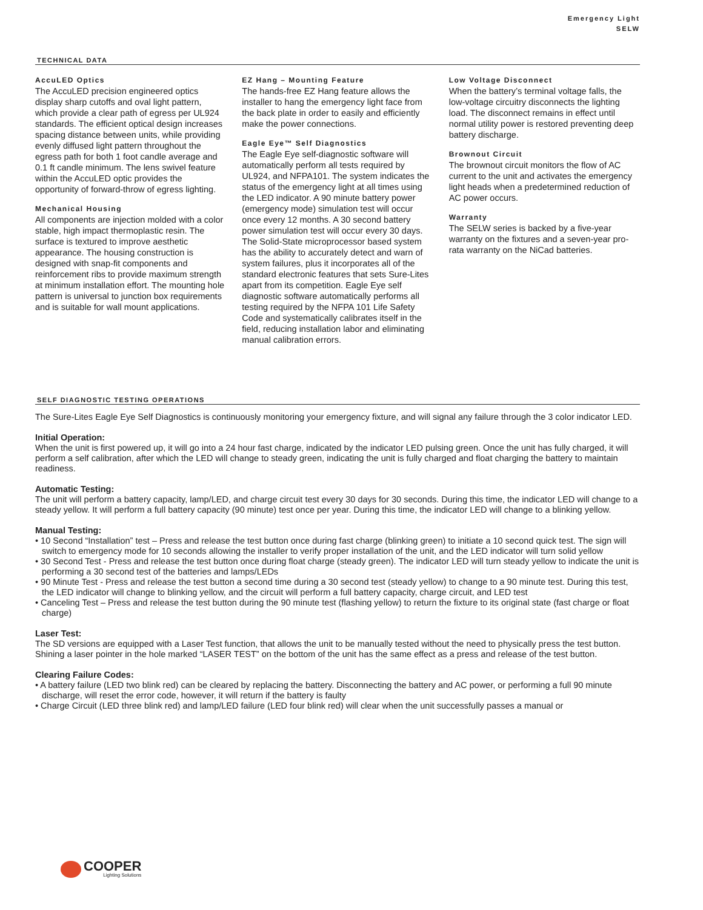Emergency Light
SELW
TECHNICAL DATA
AccuLED Optics
The AccuLED precision engineered optics display sharp cutoffs and oval light pattern, which provide a clear path of egress per UL924 standards. The efficient optical design increases spacing distance between units, while providing evenly diffused light pattern throughout the egress path for both 1 foot candle average and 0.1 ft candle minimum. The lens swivel feature within the AccuLED optic provides the opportunity of forward-throw of egress lighting.
Mechanical Housing
All components are injection molded with a color stable, high impact thermoplastic resin. The surface is textured to improve aesthetic appearance. The housing construction is designed with snap-fit components and reinforcement ribs to provide maximum strength at minimum installation effort. The mounting hole pattern is universal to junction box requirements and is suitable for wall mount applications.
EZ Hang – Mounting Feature
The hands-free EZ Hang feature allows the installer to hang the emergency light face from the back plate in order to easily and efficiently make the power connections.
Eagle Eye™ Self Diagnostics
The Eagle Eye self-diagnostic software will automatically perform all tests required by UL924, and NFPA101. The system indicates the status of the emergency light at all times using the LED indicator. A 90 minute battery power (emergency mode) simulation test will occur once every 12 months. A 30 second battery power simulation test will occur every 30 days. The Solid-State microprocessor based system has the ability to accurately detect and warn of system failures, plus it incorporates all of the standard electronic features that sets Sure-Lites apart from its competition. Eagle Eye self diagnostic software automatically performs all testing required by the NFPA 101 Life Safety Code and systematically calibrates itself in the field, reducing installation labor and eliminating manual calibration errors.
Low Voltage Disconnect
When the battery’s terminal voltage falls, the low-voltage circuitry disconnects the lighting load. The disconnect remains in effect until normal utility power is restored preventing deep battery discharge.
Brownout Circuit
The brownout circuit monitors the flow of AC current to the unit and activates the emergency light heads when a predetermined reduction of AC power occurs.
Warranty
The SELW series is backed by a five-year warranty on the fixtures and a seven-year pro-rata warranty on the NiCad batteries.
SELF DIAGNOSTIC TESTING OPERATIONS
The Sure-Lites Eagle Eye Self Diagnostics is continuously monitoring your emergency fixture, and will signal any failure through the 3 color indicator LED.
Initial Operation:
When the unit is first powered up, it will go into a 24 hour fast charge, indicated by the indicator LED pulsing green. Once the unit has fully charged, it will perform a self calibration, after which the LED will change to steady green, indicating the unit is fully charged and float charging the battery to maintain readiness.
Automatic Testing:
The unit will perform a battery capacity, lamp/LED, and charge circuit test every 30 days for 30 seconds. During this time, the indicator LED will change to a steady yellow. It will perform a full battery capacity (90 minute) test once per year. During this time, the indicator LED will change to a blinking yellow.
Manual Testing:
• 10 Second “Installation” test – Press and release the test button once during fast charge (blinking green) to initiate a 10 second quick test. The sign will switch to emergency mode for 10 seconds allowing the installer to verify proper installation of the unit, and the LED indicator will turn solid yellow
• 30 Second Test - Press and release the test button once during float charge (steady green). The indicator LED will turn steady yellow to indicate the unit is performing a 30 second test of the batteries and lamps/LEDs
• 90 Minute Test - Press and release the test button a second time during a 30 second test (steady yellow) to change to a 90 minute test. During this test, the LED indicator will change to blinking yellow, and the circuit will perform a full battery capacity, charge circuit, and LED test
• Canceling Test – Press and release the test button during the 90 minute test (flashing yellow) to return the fixture to its original state (fast charge or float charge)
Laser Test:
The SD versions are equipped with a Laser Test function, that allows the unit to be manually tested without the need to physically press the test button. Shining a laser pointer in the hole marked “LASER TEST” on the bottom of the unit has the same effect as a press and release of the test button.
Clearing Failure Codes:
• A battery failure (LED two blink red) can be cleared by replacing the battery. Disconnecting the battery and AC power, or performing a full 90 minute discharge, will reset the error code, however, it will return if the battery is faulty
• Charge Circuit (LED three blink red) and lamp/LED failure (LED four blink red) will clear when the unit successfully passes a manual or
COOPER
Lighting Solutions